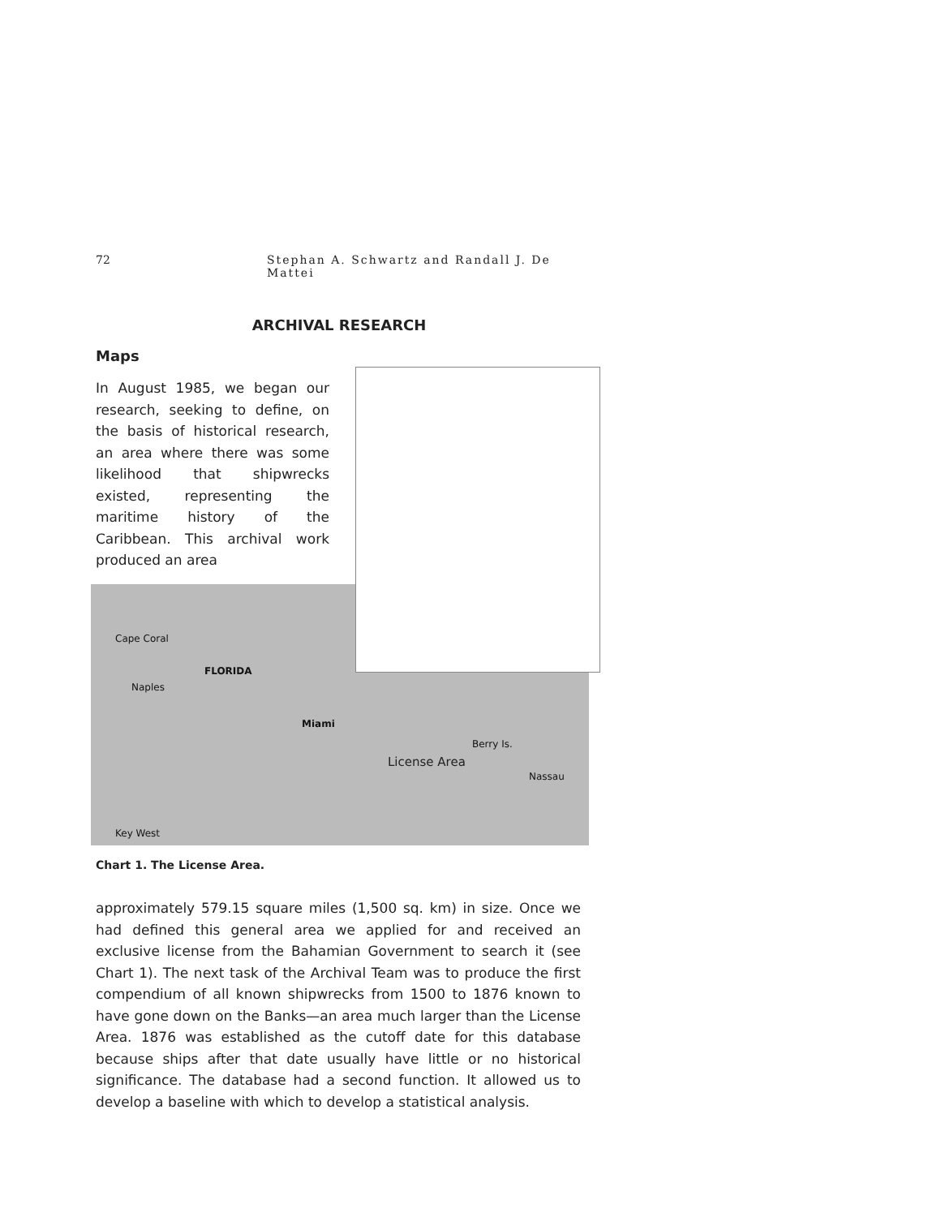72 Stephan A. Schwartz and Randall J. De Mattei
ARCHIVAL RESEARCH
Maps
In August 1985, we began our research, seeking to define, on the basis of historical research, an area where there was some likelihood that shipwrecks existed, representing the maritime history of the Caribbean. This archival work produced an area
FLORIDA
Miami
Cape Coral
Naples
Berry Is.
Nassau
Key West
License Area
Chart 1. The License Area.
approximately 579.15 square miles (1,500 sq. km) in size. Once we had defined this general area we applied for and received an exclusive license from the Bahamian Government to search it (see Chart 1). The next task of the Archival Team was to produce the first compendium of all known shipwrecks from 1500 to 1876 known to have gone down on the Banks—an area much larger than the License Area. 1876 was established as the cutoff date for this database because ships after that date usually have little or no historical significance. The database had a second function. It allowed us to develop a baseline with which to develop a statistical analysis.